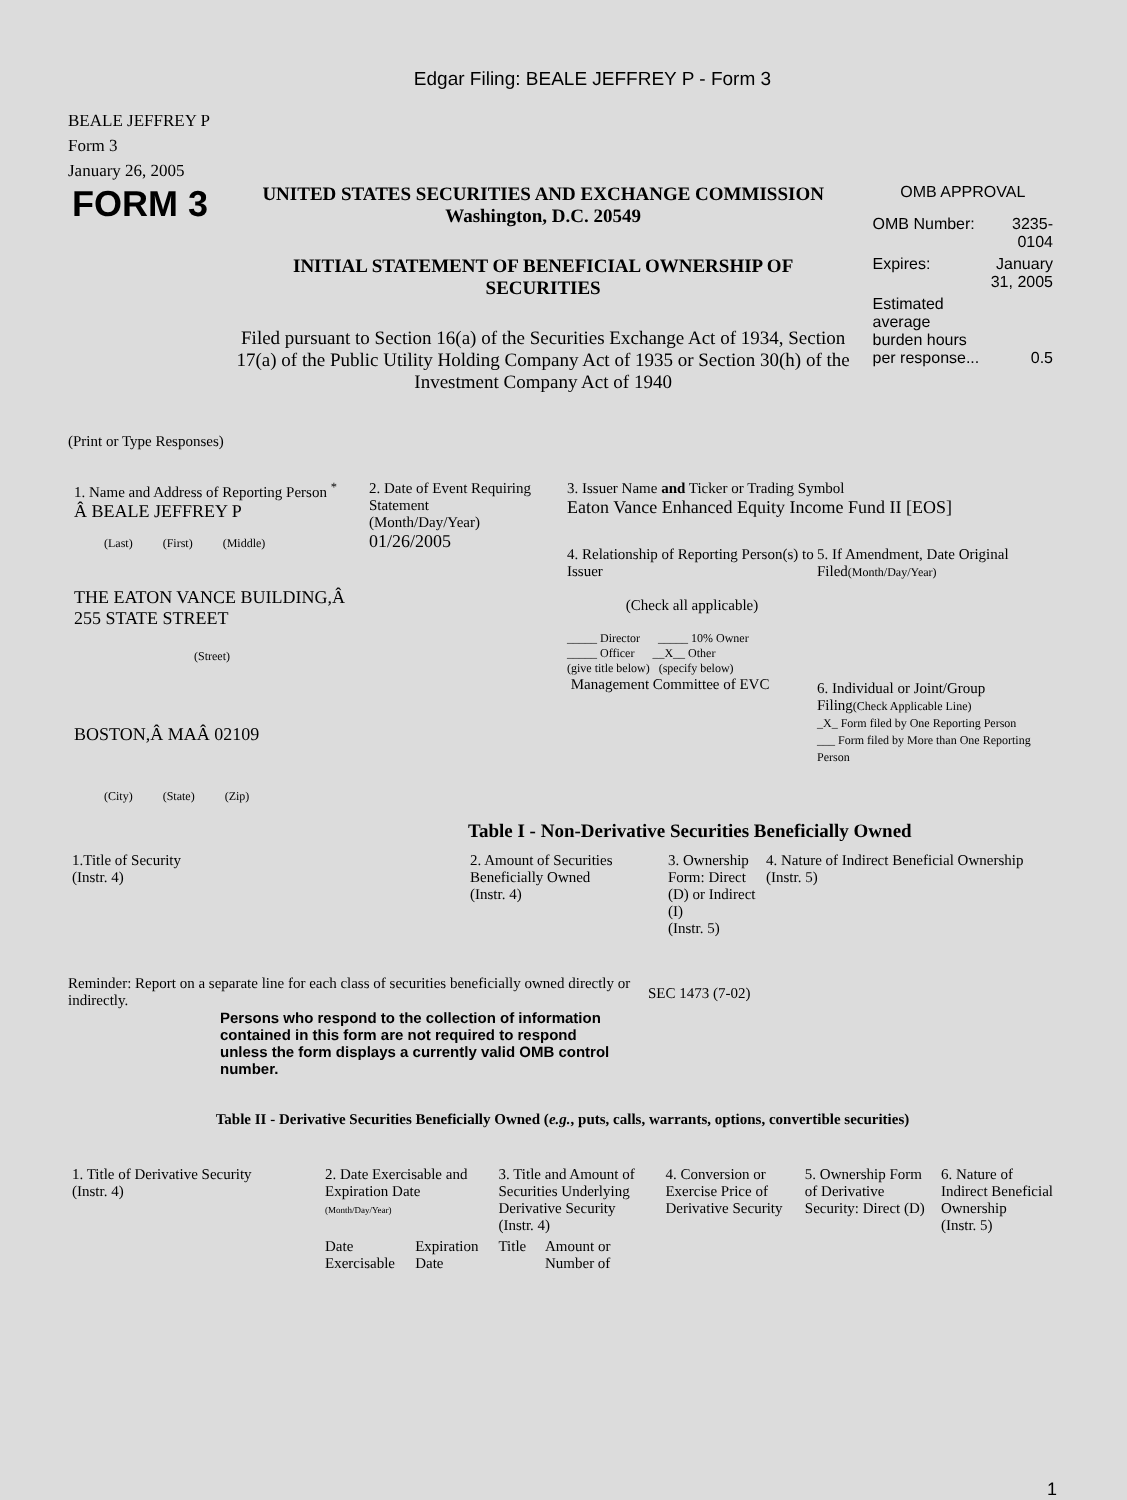Edgar Filing: BEALE JEFFREY P - Form 3
BEALE JEFFREY P
Form 3
January 26, 2005
FORM 3
UNITED STATES SECURITIES AND EXCHANGE COMMISSION
Washington, D.C. 20549
INITIAL STATEMENT OF BENEFICIAL OWNERSHIP OF SECURITIES
Filed pursuant to Section 16(a) of the Securities Exchange Act of 1934, Section 17(a) of the Public Utility Holding Company Act of 1935 or Section 30(h) of the Investment Company Act of 1940
OMB APPROVAL
| OMB Number: | 3235-0104 |
| Expires: | January 31, 2005 |
| Estimated average burden hours per response... | 0.5 |
(Print or Type Responses)
1. Name and Address of Reporting Person <sup>*</sup>
Â BEALE JEFFREY P
(Last) (First) (Middle)
THE EATON VANCE BUILDING,Â 255 STATE STREET
(Street)
BOSTON,Â MAÂ 02109
(City) (State) (Zip)
2. Date of Event Requiring Statement
(Month/Day/Year)
01/26/2005
3. Issuer Name and Ticker or Trading Symbol
Eaton Vance Enhanced Equity Income Fund II [EOS]
4. Relationship of Reporting Person(s) to Issuer
(Check all applicable)
_____ Director _____ 10% Owner
_____ Officer __X__ Other
(give title below) (specify below)
Management Committee of EVC
5. If Amendment, Date Original Filed(Month/Day/Year)
6. Individual or Joint/Group Filing(Check Applicable Line)
_X_ Form filed by One Reporting Person
___ Form filed by More than One Reporting Person
Table I - Non-Derivative Securities Beneficially Owned
| 1.Title of Security (Instr. 4) | 2. Amount of Securities Beneficially Owned (Instr. 4) | 3. Ownership Form: Direct (D) or Indirect (I) (Instr. 5) | 4. Nature of Indirect Beneficial Ownership (Instr. 5) |
| --- | --- | --- | --- |
Reminder: Report on a separate line for each class of securities beneficially owned directly or indirectly.
SEC 1473 (7-02)
Persons who respond to the collection of information contained in this form are not required to respond unless the form displays a currently valid OMB control number.
Table II - Derivative Securities Beneficially Owned (e.g., puts, calls, warrants, options, convertible securities)
| 1. Title of Derivative Security (Instr. 4) | 2. Date Exercisable and Expiration Date (Month/Day/Year) | | 3. Title and Amount of Securities Underlying Derivative Security (Instr. 4) | | 4. Conversion or Exercise Price of Derivative Security | 5. Ownership Form of Derivative Security: Direct (D) | 6. Nature of Indirect Beneficial Ownership (Instr. 5) |
| --- | --- | --- | --- | --- | --- | --- | --- |
| | Date Exercisable | Expiration Date | Title | Amount or Number of | | | |
1